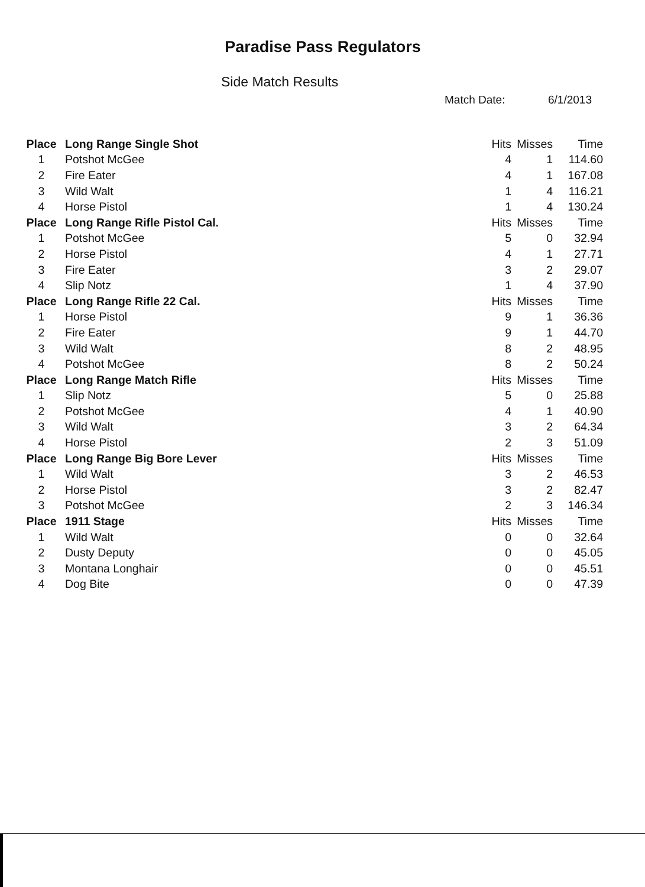Paradise Pass Regulators
Side Match Results
Match Date: 6/1/2013
| Place | Long Range Single Shot | Hits | Misses | Time |
| 1 | Potshot McGee | 4 | 1 | 114.60 |
| 2 | Fire Eater | 4 | 1 | 167.08 |
| 3 | Wild Walt | 1 | 4 | 116.21 |
| 4 | Horse Pistol | 1 | 4 | 130.24 |
| Place | Long Range Rifle Pistol Cal. | Hits | Misses | Time |
| 1 | Potshot McGee | 5 | 0 | 32.94 |
| 2 | Horse Pistol | 4 | 1 | 27.71 |
| 3 | Fire Eater | 3 | 2 | 29.07 |
| 4 | Slip Notz | 1 | 4 | 37.90 |
| Place | Long Range Rifle 22 Cal. | Hits | Misses | Time |
| 1 | Horse Pistol | 9 | 1 | 36.36 |
| 2 | Fire Eater | 9 | 1 | 44.70 |
| 3 | Wild Walt | 8 | 2 | 48.95 |
| 4 | Potshot McGee | 8 | 2 | 50.24 |
| Place | Long Range Match Rifle | Hits | Misses | Time |
| 1 | Slip Notz | 5 | 0 | 25.88 |
| 2 | Potshot McGee | 4 | 1 | 40.90 |
| 3 | Wild Walt | 3 | 2 | 64.34 |
| 4 | Horse Pistol | 2 | 3 | 51.09 |
| Place | Long Range Big Bore Lever | Hits | Misses | Time |
| 1 | Wild Walt | 3 | 2 | 46.53 |
| 2 | Horse Pistol | 3 | 2 | 82.47 |
| 3 | Potshot McGee | 2 | 3 | 146.34 |
| Place | 1911 Stage | Hits | Misses | Time |
| 1 | Wild Walt | 0 | 0 | 32.64 |
| 2 | Dusty Deputy | 0 | 0 | 45.05 |
| 3 | Montana Longhair | 0 | 0 | 45.51 |
| 4 | Dog Bite | 0 | 0 | 47.39 |